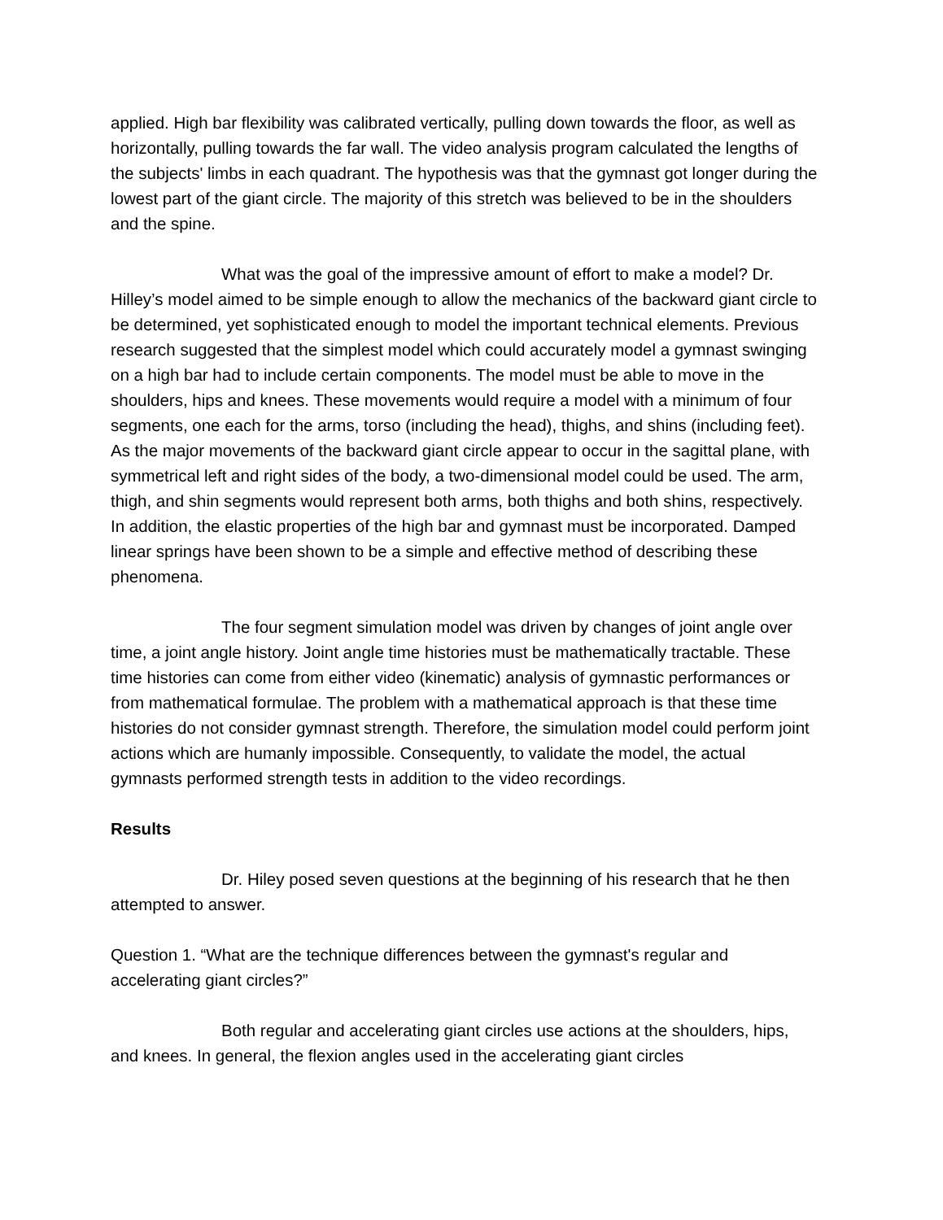applied. High bar flexibility was calibrated vertically, pulling down towards the floor, as well as horizontally, pulling towards the far wall. The video analysis program calculated the lengths of the subjects' limbs in each quadrant. The hypothesis was that the gymnast got longer during the lowest part of the giant circle. The majority of this stretch was believed to be in the shoulders and the spine.
What was the goal of the impressive amount of effort to make a model? Dr. Hilley’s model aimed to be simple enough to allow the mechanics of the backward giant circle to be determined, yet sophisticated enough to model the important technical elements. Previous research suggested that the simplest model which could accurately model a gymnast swinging on a high bar had to include certain components. The model must be able to move in the shoulders, hips and knees. These movements would require a model with a minimum of four segments, one each for the arms, torso (including the head), thighs, and shins (including feet). As the major movements of the backward giant circle appear to occur in the sagittal plane, with symmetrical left and right sides of the body, a two-dimensional model could be used. The arm, thigh, and shin segments would represent both arms, both thighs and both shins, respectively. In addition, the elastic properties of the high bar and gymnast must be incorporated. Damped linear springs have been shown to be a simple and effective method of describing these phenomena.
The four segment simulation model was driven by changes of joint angle over time, a joint angle history. Joint angle time histories must be mathematically tractable. These time histories can come from either video (kinematic) analysis of gymnastic performances or from mathematical formulae. The problem with a mathematical approach is that these time histories do not consider gymnast strength. Therefore, the simulation model could perform joint actions which are humanly impossible. Consequently, to validate the model, the actual gymnasts performed strength tests in addition to the video recordings.
Results
Dr. Hiley posed seven questions at the beginning of his research that he then attempted to answer.
Question 1. “What are the technique differences between the gymnast's regular and accelerating giant circles?”
Both regular and accelerating giant circles use actions at the shoulders, hips, and knees. In general, the flexion angles used in the accelerating giant circles